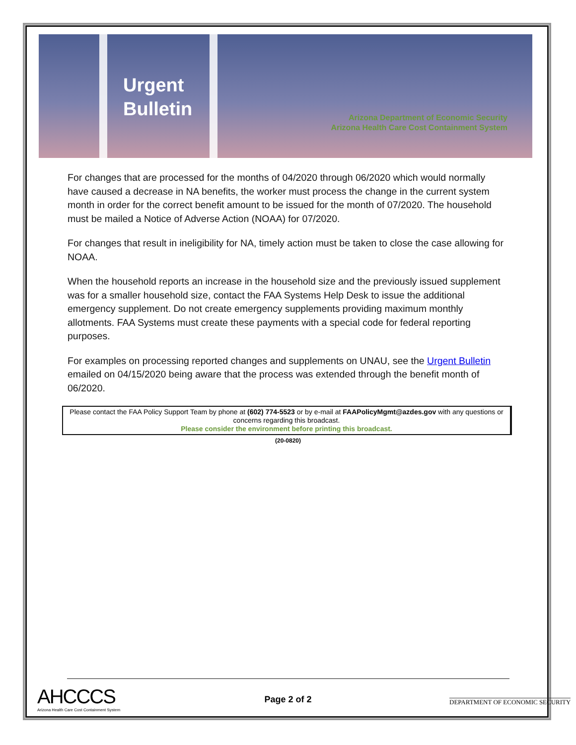Urgent
Bulletin
Arizona Department of Economic Security
Arizona Health Care Cost Containment System
For changes that are processed for the months of 04/2020 through 06/2020 which would normally have caused a decrease in NA benefits, the worker must process the change in the current system month in order for the correct benefit amount to be issued for the month of 07/2020. The household must be mailed a Notice of Adverse Action (NOAA) for 07/2020.
For changes that result in ineligibility for NA, timely action must be taken to close the case allowing for NOAA.
When the household reports an increase in the household size and the previously issued supplement was for a smaller household size, contact the FAA Systems Help Desk to issue the additional emergency supplement. Do not create emergency supplements providing maximum monthly allotments. FAA Systems must create these payments with a special code for federal reporting purposes.
For examples on processing reported changes and supplements on UNAU, see the Urgent Bulletin emailed on 04/15/2020 being aware that the process was extended through the benefit month of 06/2020.
Please contact the FAA Policy Support Team by phone at (602) 774-5523 or by e-mail at FAAPolicyMgmt@azdes.gov with any questions or concerns regarding this broadcast.
Please consider the environment before printing this broadcast.
(20-0820)
AHCCCS
Arizona Health Care Cost Containment System
Page 2 of 2
DEPARTMENT OF ECONOMIC SECURITY